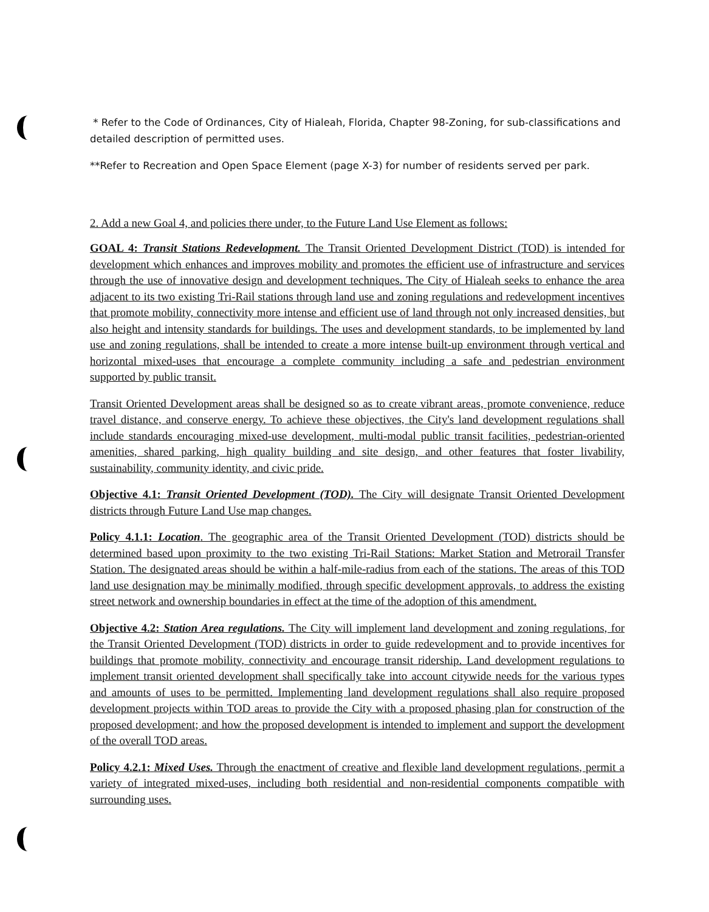* Refer to the Code of Ordinances, City of Hialeah, Florida, Chapter 98-Zoning, for sub-classifications and detailed description of permitted uses.
**Refer to Recreation and Open Space Element (page X-3) for number of residents served per park.
2. Add a new Goal 4, and policies there under, to the Future Land Use Element as follows:
GOAL 4: Transit Stations Redevelopment. The Transit Oriented Development District (TOD) is intended for development which enhances and improves mobility and promotes the efficient use of infrastructure and services through the use of innovative design and development techniques. The City of Hialeah seeks to enhance the area adjacent to its two existing Tri-Rail stations through land use and zoning regulations and redevelopment incentives that promote mobility, connectivity more intense and efficient use of land through not only increased densities, but also height and intensity standards for buildings. The uses and development standards, to be implemented by land use and zoning regulations, shall be intended to create a more intense built-up environment through vertical and horizontal mixed-uses that encourage a complete community including a safe and pedestrian environment supported by public transit.
Transit Oriented Development areas shall be designed so as to create vibrant areas, promote convenience, reduce travel distance, and conserve energy. To achieve these objectives, the City's land development regulations shall include standards encouraging mixed-use development, multi-modal public transit facilities, pedestrian-oriented amenities, shared parking, high quality building and site design, and other features that foster livability, sustainability, community identity, and civic pride.
Objective 4.1: Transit Oriented Development (TOD). The City will designate Transit Oriented Development districts through Future Land Use map changes.
Policy 4.1.1: Location. The geographic area of the Transit Oriented Development (TOD) districts should be determined based upon proximity to the two existing Tri-Rail Stations: Market Station and Metrorail Transfer Station. The designated areas should be within a half-mile-radius from each of the stations. The areas of this TOD land use designation may be minimally modified, through specific development approvals, to address the existing street network and ownership boundaries in effect at the time of the adoption of this amendment.
Objective 4.2: Station Area regulations. The City will implement land development and zoning regulations, for the Transit Oriented Development (TOD) districts in order to guide redevelopment and to provide incentives for buildings that promote mobility, connectivity and encourage transit ridership. Land development regulations to implement transit oriented development shall specifically take into account citywide needs for the various types and amounts of uses to be permitted. Implementing land development regulations shall also require proposed development projects within TOD areas to provide the City with a proposed phasing plan for construction of the proposed development; and how the proposed development is intended to implement and support the development of the overall TOD areas.
Policy 4.2.1: Mixed Uses. Through the enactment of creative and flexible land development regulations, permit a variety of integrated mixed-uses, including both residential and non-residential components compatible with surrounding uses.